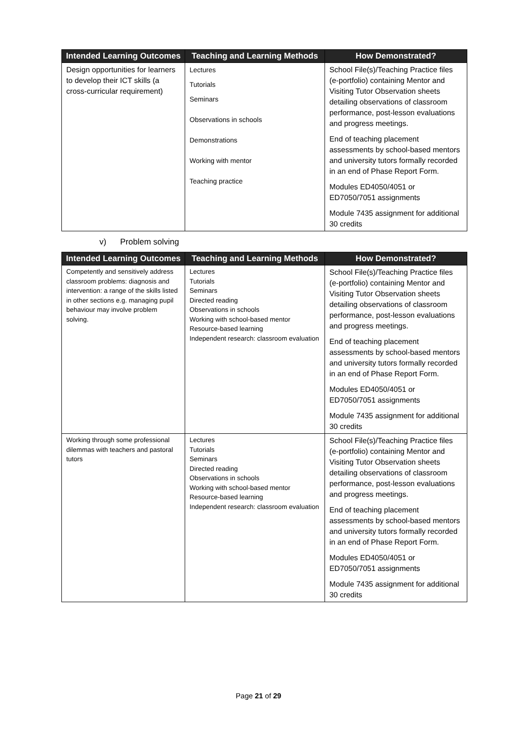| Intended Learning Outcomes | Teaching and Learning Methods | How Demonstrated? |
| --- | --- | --- |
| Design opportunities for learners to develop their ICT skills (a cross-curricular requirement) | Lectures Tutorials Seminars Observations in schools Demonstrations Working with mentor Teaching practice | School File(s)/Teaching Practice files (e-portfolio) containing Mentor and Visiting Tutor Observation sheets detailing observations of classroom performance, post-lesson evaluations and progress meetings. End of teaching placement assessments by school-based mentors and university tutors formally recorded in an end of Phase Report Form. Modules ED4050/4051 or ED7050/7051 assignments Module 7435 assignment for additional 30 credits |
v) Problem solving
| Intended Learning Outcomes | Teaching and Learning Methods | How Demonstrated? |
| --- | --- | --- |
| Competently and sensitively address classroom problems: diagnosis and intervention: a range of the skills listed in other sections e.g. managing pupil behaviour may involve problem solving. | Lectures Tutorials Seminars Directed reading Observations in schools Working with school-based mentor Resource-based learning Independent research: classroom evaluation | School File(s)/Teaching Practice files (e-portfolio) containing Mentor and Visiting Tutor Observation sheets detailing observations of classroom performance, post-lesson evaluations and progress meetings. End of teaching placement assessments by school-based mentors and university tutors formally recorded in an end of Phase Report Form. Modules ED4050/4051 or ED7050/7051 assignments Module 7435 assignment for additional 30 credits |
| Working through some professional dilemmas with teachers and pastoral tutors | Lectures Tutorials Seminars Directed reading Observations in schools Working with school-based mentor Resource-based learning Independent research: classroom evaluation | School File(s)/Teaching Practice files (e-portfolio) containing Mentor and Visiting Tutor Observation sheets detailing observations of classroom performance, post-lesson evaluations and progress meetings. End of teaching placement assessments by school-based mentors and university tutors formally recorded in an end of Phase Report Form. Modules ED4050/4051 or ED7050/7051 assignments Module 7435 assignment for additional 30 credits |
Page 21 of 29